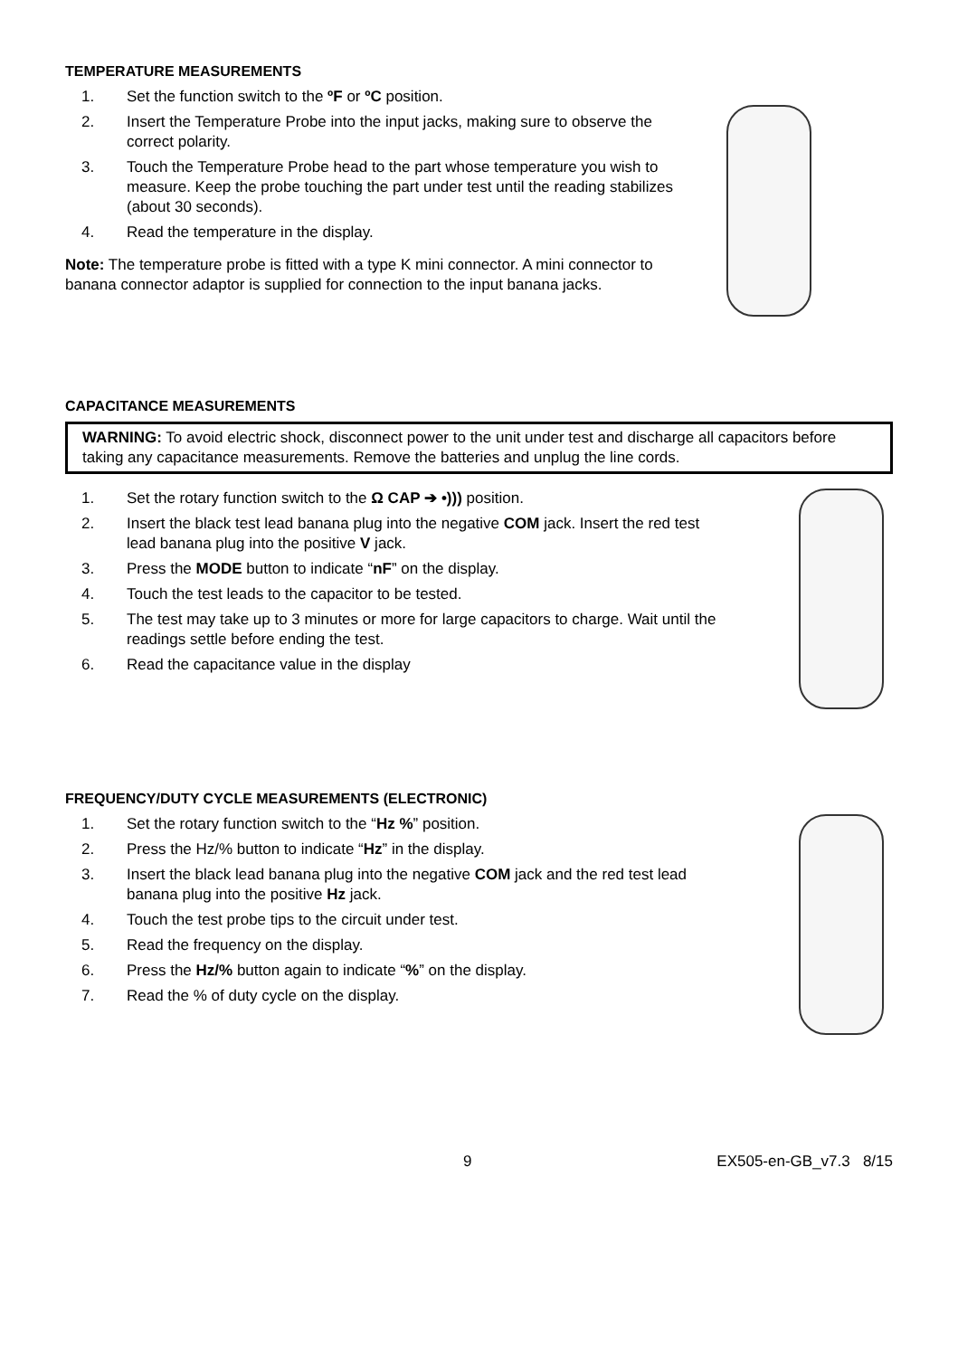TEMPERATURE MEASUREMENTS
1. Set the function switch to the ºF or ºC position.
2. Insert the Temperature Probe into the input jacks, making sure to observe the correct polarity.
3. Touch the Temperature Probe head to the part whose temperature you wish to measure. Keep the probe touching the part under test until the reading stabilizes (about 30 seconds).
4. Read the temperature in the display.
Note: The temperature probe is fitted with a type K mini connector. A mini connector to banana connector adaptor is supplied for connection to the input banana jacks.
CAPACITANCE MEASUREMENTS
WARNING: To avoid electric shock, disconnect power to the unit under test and discharge all capacitors before taking any capacitance measurements. Remove the batteries and unplug the line cords.
1. Set the rotary function switch to the Ω CAP ➔ •))) position.
2. Insert the black test lead banana plug into the negative COM jack. Insert the red test lead banana plug into the positive V jack.
3. Press the MODE button to indicate “nF” on the display.
4. Touch the test leads to the capacitor to be tested.
5. The test may take up to 3 minutes or more for large capacitors to charge. Wait until the readings settle before ending the test.
6. Read the capacitance value in the display
FREQUENCY/DUTY CYCLE MEASUREMENTS (ELECTRONIC)
1. Set the rotary function switch to the “Hz %” position.
2. Press the Hz/% button to indicate “Hz” in the display.
3. Insert the black lead banana plug into the negative COM jack and the red test lead banana plug into the positive Hz jack.
4. Touch the test probe tips to the circuit under test.
5. Read the frequency on the display.
6. Press the Hz/% button again to indicate “%” on the display.
7. Read the % of duty cycle on the display.
9 EX505-en-GB_v7.3 8/15